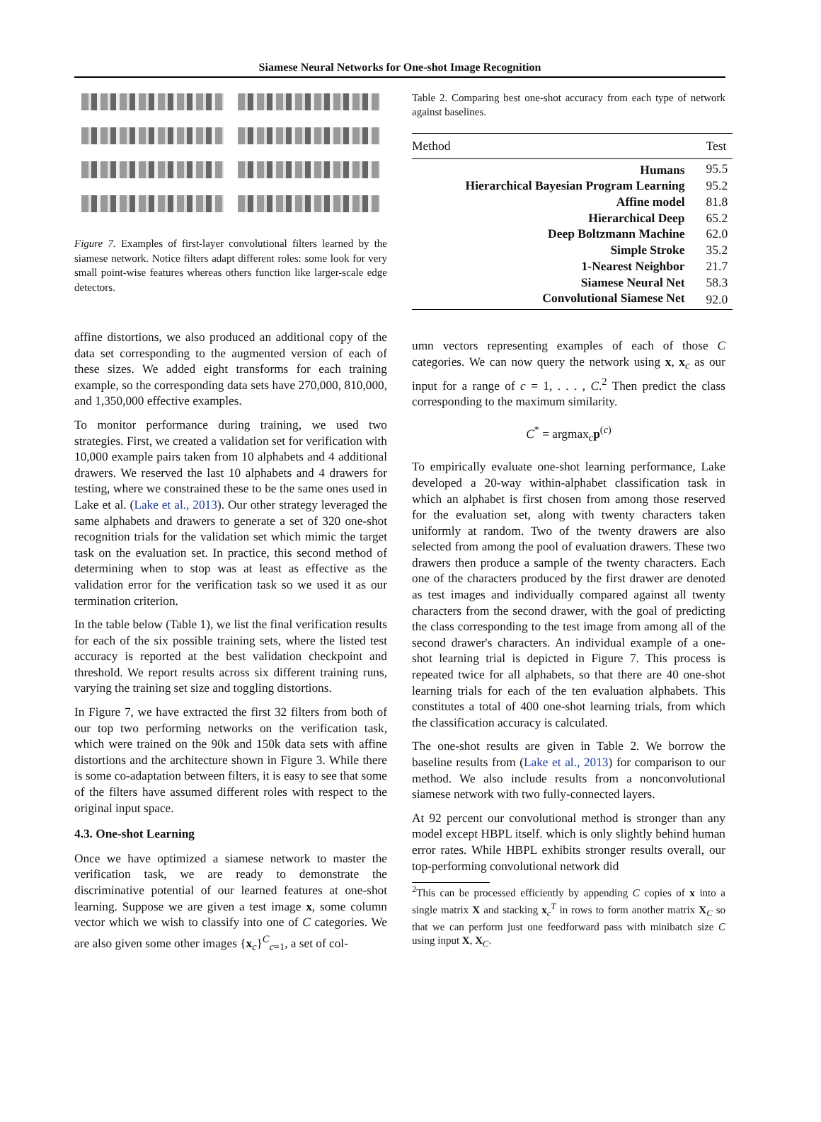Siamese Neural Networks for One-shot Image Recognition
Figure 7. Examples of first-layer convolutional filters learned by the siamese network. Notice filters adapt different roles: some look for very small point-wise features whereas others function like larger-scale edge detectors.
affine distortions, we also produced an additional copy of the data set corresponding to the augmented version of each of these sizes. We added eight transforms for each training example, so the corresponding data sets have 270,000, 810,000, and 1,350,000 effective examples.
To monitor performance during training, we used two strategies. First, we created a validation set for verification with 10,000 example pairs taken from 10 alphabets and 4 additional drawers. We reserved the last 10 alphabets and 4 drawers for testing, where we constrained these to be the same ones used in Lake et al. (Lake et al., 2013). Our other strategy leveraged the same alphabets and drawers to generate a set of 320 one-shot recognition trials for the validation set which mimic the target task on the evaluation set. In practice, this second method of determining when to stop was at least as effective as the validation error for the verification task so we used it as our termination criterion.
In the table below (Table 1), we list the final verification results for each of the six possible training sets, where the listed test accuracy is reported at the best validation checkpoint and threshold. We report results across six different training runs, varying the training set size and toggling distortions.
In Figure 7, we have extracted the first 32 filters from both of our top two performing networks on the verification task, which were trained on the 90k and 150k data sets with affine distortions and the architecture shown in Figure 3. While there is some co-adaptation between filters, it is easy to see that some of the filters have assumed different roles with respect to the original input space.
4.3. One-shot Learning
Once we have optimized a siamese network to master the verification task, we are ready to demonstrate the discriminative potential of our learned features at one-shot learning. Suppose we are given a test image x, some column vector which we wish to classify into one of C categories. We are also given some other images {x<sub>c</sub>}<sup>C</sup><sub>c=1</sub>, a set of col-
Table 2. Comparing best one-shot accuracy from each type of network against baselines.
| Method | Test |
| --- | --- |
| Humans | 95.5 |
| Hierarchical Bayesian Program Learning | 95.2 |
| Affine model | 81.8 |
| Hierarchical Deep | 65.2 |
| Deep Boltzmann Machine | 62.0 |
| Simple Stroke | 35.2 |
| 1-Nearest Neighbor | 21.7 |
| Siamese Neural Net | 58.3 |
| Convolutional Siamese Net | 92.0 |
umn vectors representing examples of each of those C categories. We can now query the network using x, x<sub>c</sub> as our input for a range of c = 1, . . . , C.<sup>2</sup> Then predict the class corresponding to the maximum similarity.
C<sup>*</sup> = argmax<sub>c</sub>p<sup>(c)</sup>
To empirically evaluate one-shot learning performance, Lake developed a 20-way within-alphabet classification task in which an alphabet is first chosen from among those reserved for the evaluation set, along with twenty characters taken uniformly at random. Two of the twenty drawers are also selected from among the pool of evaluation drawers. These two drawers then produce a sample of the twenty characters. Each one of the characters produced by the first drawer are denoted as test images and individually compared against all twenty characters from the second drawer, with the goal of predicting the class corresponding to the test image from among all of the second drawer's characters. An individual example of a one-shot learning trial is depicted in Figure 7. This process is repeated twice for all alphabets, so that there are 40 one-shot learning trials for each of the ten evaluation alphabets. This constitutes a total of 400 one-shot learning trials, from which the classification accuracy is calculated.
The one-shot results are given in Table 2. We borrow the baseline results from (Lake et al., 2013) for comparison to our method. We also include results from a nonconvolutional siamese network with two fully-connected layers.
At 92 percent our convolutional method is stronger than any model except HBPL itself. which is only slightly behind human error rates. While HBPL exhibits stronger results overall, our top-performing convolutional network did
<sup>2</sup> This can be processed efficiently by appending C copies of x into a single matrix X and stacking x<sub>c</sub><sup>T</sup> in rows to form another matrix X<sub>C</sub> so that we can perform just one feedforward pass with minibatch size C using input X, X<sub>C</sub>.